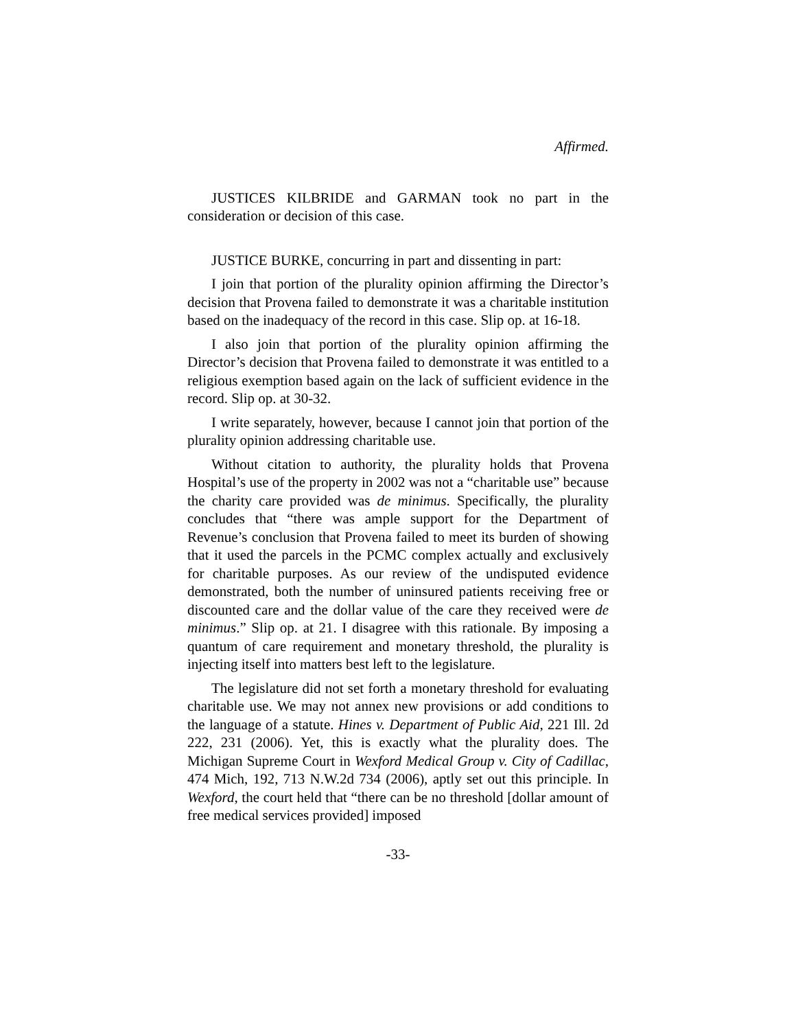Affirmed.
JUSTICES KILBRIDE and GARMAN took no part in the consideration or decision of this case.
JUSTICE BURKE, concurring in part and dissenting in part:
I join that portion of the plurality opinion affirming the Director’s decision that Provena failed to demonstrate it was a charitable institution based on the inadequacy of the record in this case. Slip op. at 16-18.
I also join that portion of the plurality opinion affirming the Director’s decision that Provena failed to demonstrate it was entitled to a religious exemption based again on the lack of sufficient evidence in the record. Slip op. at 30-32.
I write separately, however, because I cannot join that portion of the plurality opinion addressing charitable use.
Without citation to authority, the plurality holds that Provena Hospital’s use of the property in 2002 was not a “charitable use” because the charity care provided was de minimus. Specifically, the plurality concludes that “there was ample support for the Department of Revenue’s conclusion that Provena failed to meet its burden of showing that it used the parcels in the PCMC complex actually and exclusively for charitable purposes. As our review of the undisputed evidence demonstrated, both the number of uninsured patients receiving free or discounted care and the dollar value of the care they received were de minimus.” Slip op. at 21. I disagree with this rationale. By imposing a quantum of care requirement and monetary threshold, the plurality is injecting itself into matters best left to the legislature.
The legislature did not set forth a monetary threshold for evaluating charitable use. We may not annex new provisions or add conditions to the language of a statute. Hines v. Department of Public Aid, 221 Ill. 2d 222, 231 (2006). Yet, this is exactly what the plurality does. The Michigan Supreme Court in Wexford Medical Group v. City of Cadillac, 474 Mich, 192, 713 N.W.2d 734 (2006), aptly set out this principle. In Wexford, the court held that “there can be no threshold [dollar amount of free medical services provided] imposed
-33-